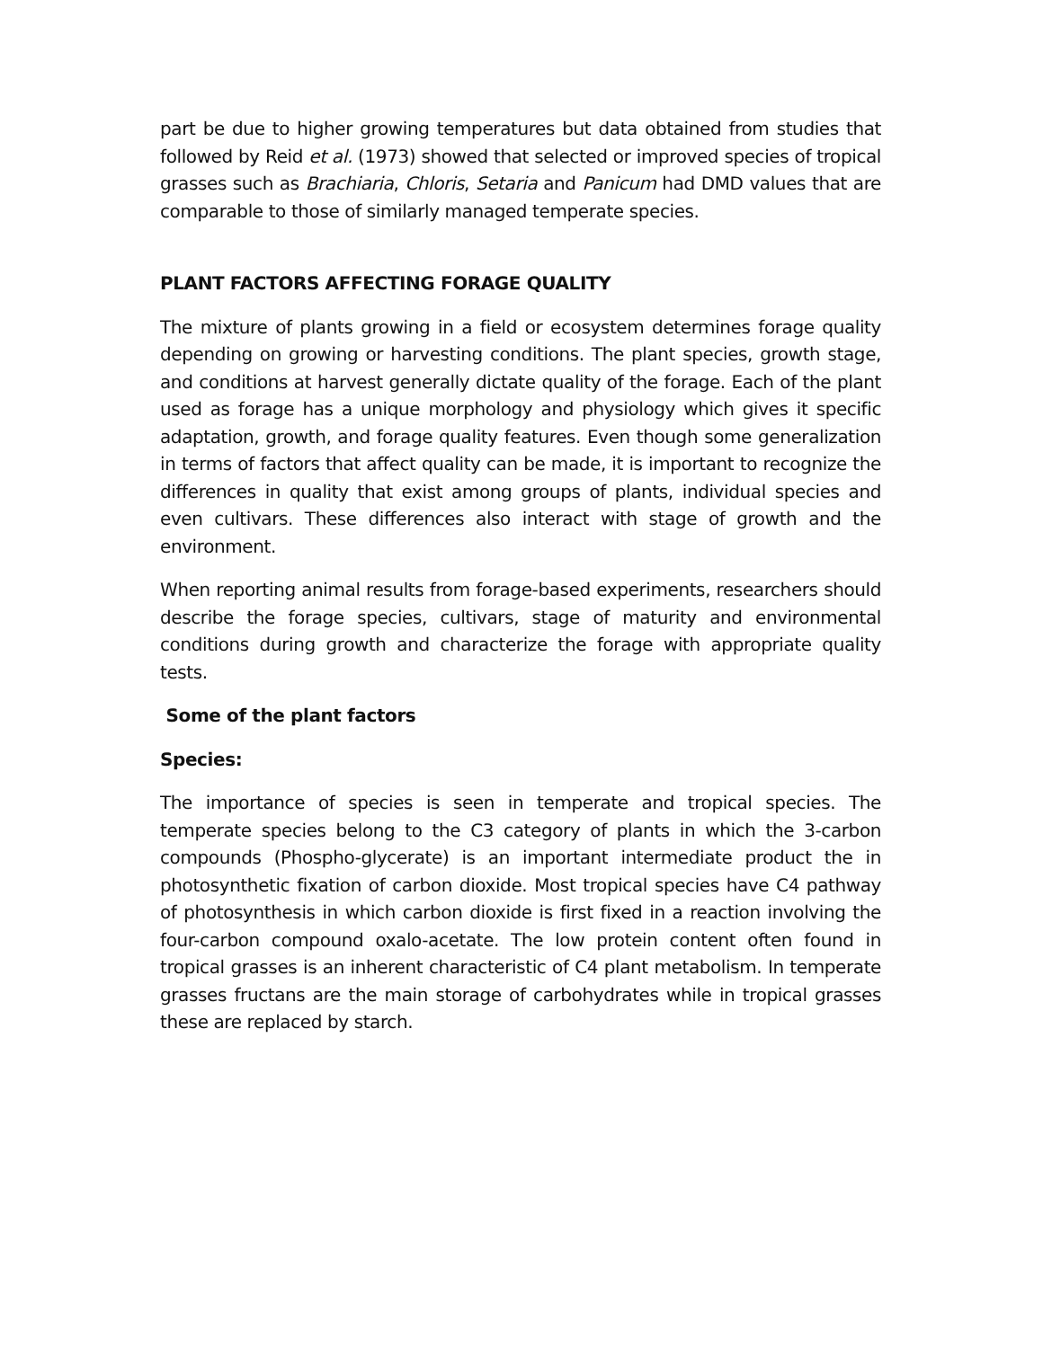part be due to higher growing temperatures but data obtained from studies that followed by Reid et al. (1973) showed that selected or improved species of tropical grasses such as Brachiaria, Chloris, Setaria and Panicum had DMD values that are comparable to those of similarly managed temperate species.
PLANT FACTORS AFFECTING FORAGE QUALITY
The mixture of plants growing in a field or ecosystem determines forage quality depending on growing or harvesting conditions. The plant species, growth stage, and conditions at harvest generally dictate quality of the forage. Each of the plant used as forage has a unique morphology and physiology which gives it specific adaptation, growth, and forage quality features. Even though some generalization in terms of factors that affect quality can be made, it is important to recognize the differences in quality that exist among groups of plants, individual species and even cultivars. These differences also interact with stage of growth and the environment.
When reporting animal results from forage-based experiments, researchers should describe the forage species, cultivars, stage of maturity and environmental conditions during growth and characterize the forage with appropriate quality tests.
Some of the plant factors
Species:
The importance of species is seen in temperate and tropical species. The temperate species belong to the C3 category of plants in which the 3-carbon compounds (Phospho-glycerate) is an important intermediate product the in photosynthetic fixation of carbon dioxide. Most tropical species have C4 pathway of photosynthesis in which carbon dioxide is first fixed in a reaction involving the four-carbon compound oxalo-acetate. The low protein content often found in tropical grasses is an inherent characteristic of C4 plant metabolism. In temperate grasses fructans are the main storage of carbohydrates while in tropical grasses these are replaced by starch.